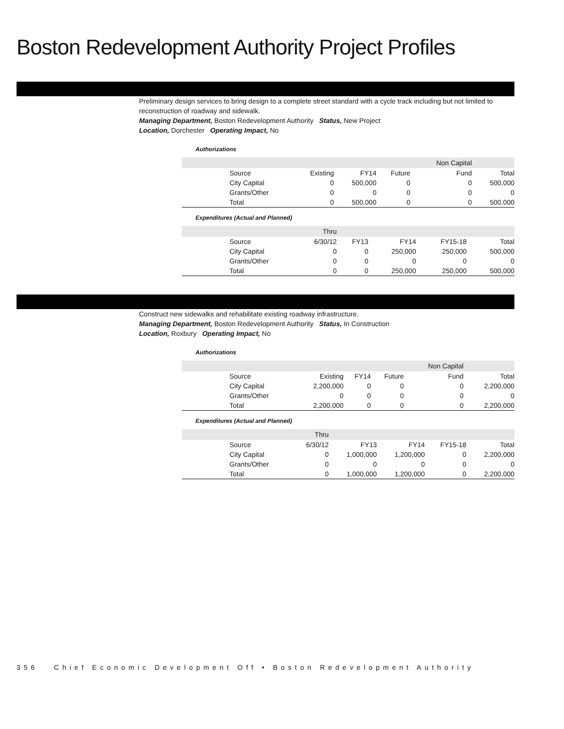Boston Redevelopment Authority Project Profiles
Preliminary design services to bring design to a complete street standard with a cycle track including but not limited to reconstruction of roadway and sidewalk.
Managing Department, Boston Redevelopment Authority Status, New Project
Location, Dorchester Operating Impact, No
Authorizations
| | | | | Non Capital | |
| Source | Existing | FY14 | Future | Fund | Total |
| City Capital | 0 | 500,000 | 0 | 0 | 500,000 |
| Grants/Other | 0 | 0 | 0 | 0 | 0 |
| Total | 0 | 500,000 | 0 | 0 | 500,000 |
Expenditures (Actual and Planned)
| | Thru | | | | |
| Source | 6/30/12 | FY13 | FY14 | FY15-18 | Total |
| City Capital | 0 | 0 | 250,000 | 250,000 | 500,000 |
| Grants/Other | 0 | 0 | 0 | 0 | 0 |
| Total | 0 | 0 | 250,000 | 250,000 | 500,000 |
Construct new sidewalks and rehabilitate existing roadway infrastructure.
Managing Department, Boston Redevelopment Authority Status, In Construction
Location, Roxbury Operating Impact, No
Authorizations
| | | | | Non Capital | |
| Source | Existing | FY14 | Future | Fund | Total |
| City Capital | 2,200,000 | 0 | 0 | 0 | 2,200,000 |
| Grants/Other | 0 | 0 | 0 | 0 | 0 |
| Total | 2,200,000 | 0 | 0 | 0 | 2,200,000 |
Expenditures (Actual and Planned)
| | Thru | | | | |
| Source | 6/30/12 | FY13 | FY14 | FY15-18 | Total |
| City Capital | 0 | 1,000,000 | 1,200,000 | 0 | 2,200,000 |
| Grants/Other | 0 | 0 | 0 | 0 | 0 |
| Total | 0 | 1,000,000 | 1,200,000 | 0 | 2,200,000 |
356 Chief Economic Development Off • Boston Redevelopment Authority